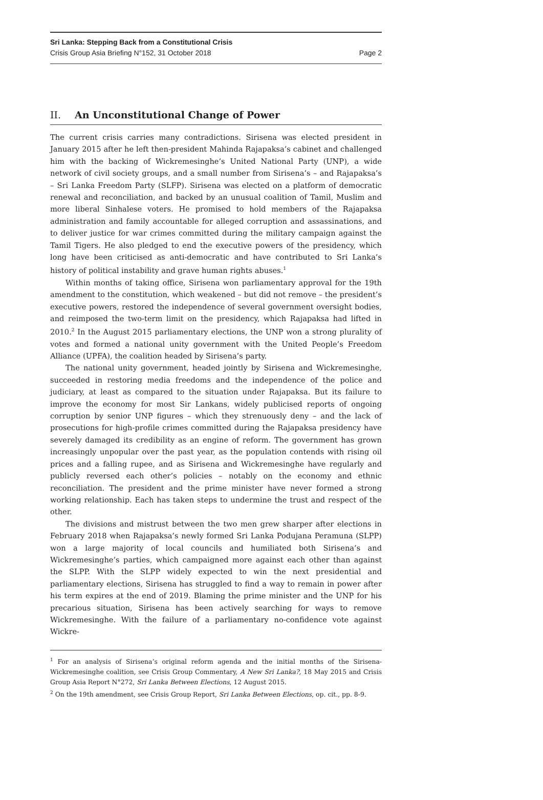Sri Lanka: Stepping Back from a Constitutional Crisis
Crisis Group Asia Briefing N°152, 31 October 2018 Page 2
II. An Unconstitutional Change of Power
The current crisis carries many contradictions. Sirisena was elected president in January 2015 after he left then-president Mahinda Rajapaksa’s cabinet and challenged him with the backing of Wickremesinghe’s United National Party (UNP), a wide network of civil society groups, and a small number from Sirisena’s – and Rajapaksa’s – Sri Lanka Freedom Party (SLFP). Sirisena was elected on a platform of democratic renewal and reconciliation, and backed by an unusual coalition of Tamil, Muslim and more liberal Sinhalese voters. He promised to hold members of the Rajapaksa administration and family accountable for alleged corruption and assassinations, and to deliver justice for war crimes committed during the military campaign against the Tamil Tigers. He also pledged to end the executive powers of the presidency, which long have been criticised as anti-democratic and have contributed to Sri Lanka’s history of political instability and grave human rights abuses.<sup>1</sup>
Within months of taking office, Sirisena won parliamentary approval for the 19th amendment to the constitution, which weakened – but did not remove – the president’s executive powers, restored the independence of several government oversight bodies, and reimposed the two-term limit on the presidency, which Rajapaksa had lifted in 2010.<sup>2</sup> In the August 2015 parliamentary elections, the UNP won a strong plurality of votes and formed a national unity government with the United People’s Freedom Alliance (UPFA), the coalition headed by Sirisena’s party.
The national unity government, headed jointly by Sirisena and Wickremesinghe, succeeded in restoring media freedoms and the independence of the police and judiciary, at least as compared to the situation under Rajapaksa. But its failure to improve the economy for most Sir Lankans, widely publicised reports of ongoing corruption by senior UNP figures – which they strenuously deny – and the lack of prosecutions for high-profile crimes committed during the Rajapaksa presidency have severely damaged its credibility as an engine of reform. The government has grown increasingly unpopular over the past year, as the population contends with rising oil prices and a falling rupee, and as Sirisena and Wickremesinghe have regularly and publicly reversed each other’s policies – notably on the economy and ethnic reconciliation. The president and the prime minister have never formed a strong working relationship. Each has taken steps to undermine the trust and respect of the other.
The divisions and mistrust between the two men grew sharper after elections in February 2018 when Rajapaksa’s newly formed Sri Lanka Podujana Peramuna (SLPP) won a large majority of local councils and humiliated both Sirisena’s and Wickremesinghe’s parties, which campaigned more against each other than against the SLPP. With the SLPP widely expected to win the next presidential and parliamentary elections, Sirisena has struggled to find a way to remain in power after his term expires at the end of 2019. Blaming the prime minister and the UNP for his precarious situation, Sirisena has been actively searching for ways to remove Wickremesinghe. With the failure of a parliamentary no-confidence vote against Wickre-
<sup>1</sup> For an analysis of Sirisena’s original reform agenda and the initial months of the Sirisena-Wickremesinghe coalition, see Crisis Group Commentary, A New Sri Lanka?, 18 May 2015 and Crisis Group Asia Report N°272, Sri Lanka Between Elections, 12 August 2015.
<sup>2</sup> On the 19th amendment, see Crisis Group Report, Sri Lanka Between Elections, op. cit., pp. 8-9.